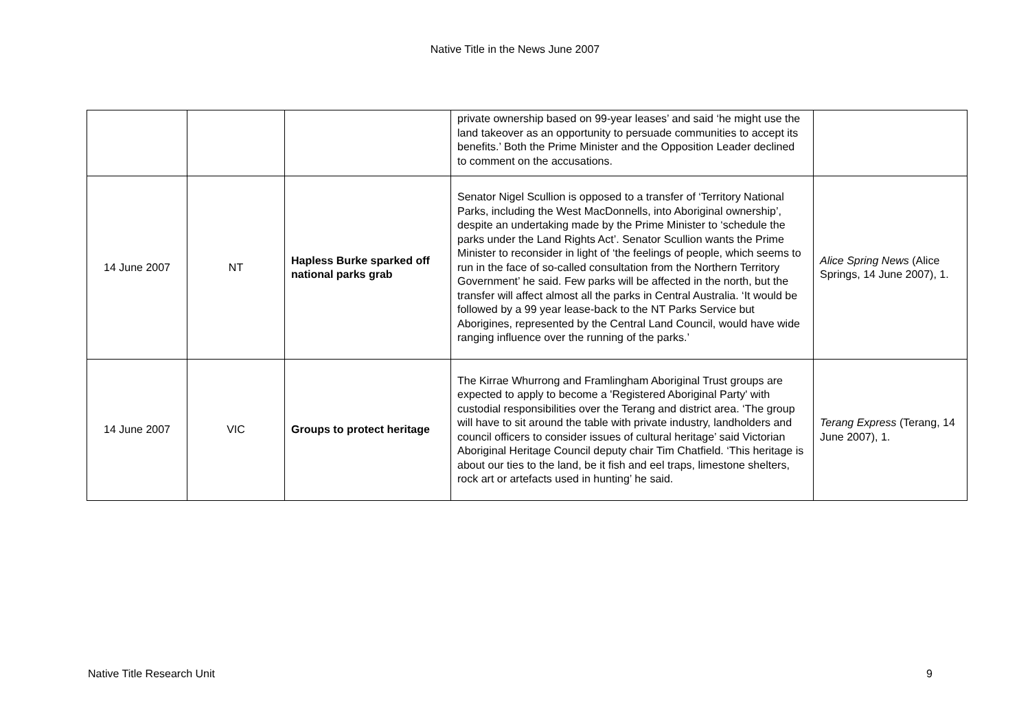Native Title in the News June 2007
| | | | private ownership based on 99-year leases’ and said ‘he might use the land takeover as an opportunity to persuade communities to accept its benefits.’ Both the Prime Minister and the Opposition Leader declined to comment on the accusations. | |
| 14 June 2007 | NT | Hapless Burke sparked off national parks grab | Senator Nigel Scullion is opposed to a transfer of ‘Territory National Parks, including the West MacDonnells, into Aboriginal ownership’, despite an undertaking made by the Prime Minister to ‘schedule the parks under the Land Rights Act’. Senator Scullion wants the Prime Minister to reconsider in light of ‘the feelings of people, which seems to run in the face of so-called consultation from the Northern Territory Government’ he said. Few parks will be affected in the north, but the transfer will affect almost all the parks in Central Australia. ‘It would be followed by a 99 year lease-back to the NT Parks Service but Aborigines, represented by the Central Land Council, would have wide ranging influence over the running of the parks.’ | Alice Spring News (Alice Springs, 14 June 2007), 1. |
| 14 June 2007 | VIC | Groups to protect heritage | The Kirrae Whurrong and Framlingham Aboriginal Trust groups are expected to apply to become a 'Registered Aboriginal Party' with custodial responsibilities over the Terang and district area. ‘The group will have to sit around the table with private industry, landholders and council officers to consider issues of cultural heritage’ said Victorian Aboriginal Heritage Council deputy chair Tim Chatfield. ‘This heritage is about our ties to the land, be it fish and eel traps, limestone shelters, rock art or artefacts used in hunting’ he said. | Terang Express (Terang, 14 June 2007), 1. |
Native Title Research Unit 9